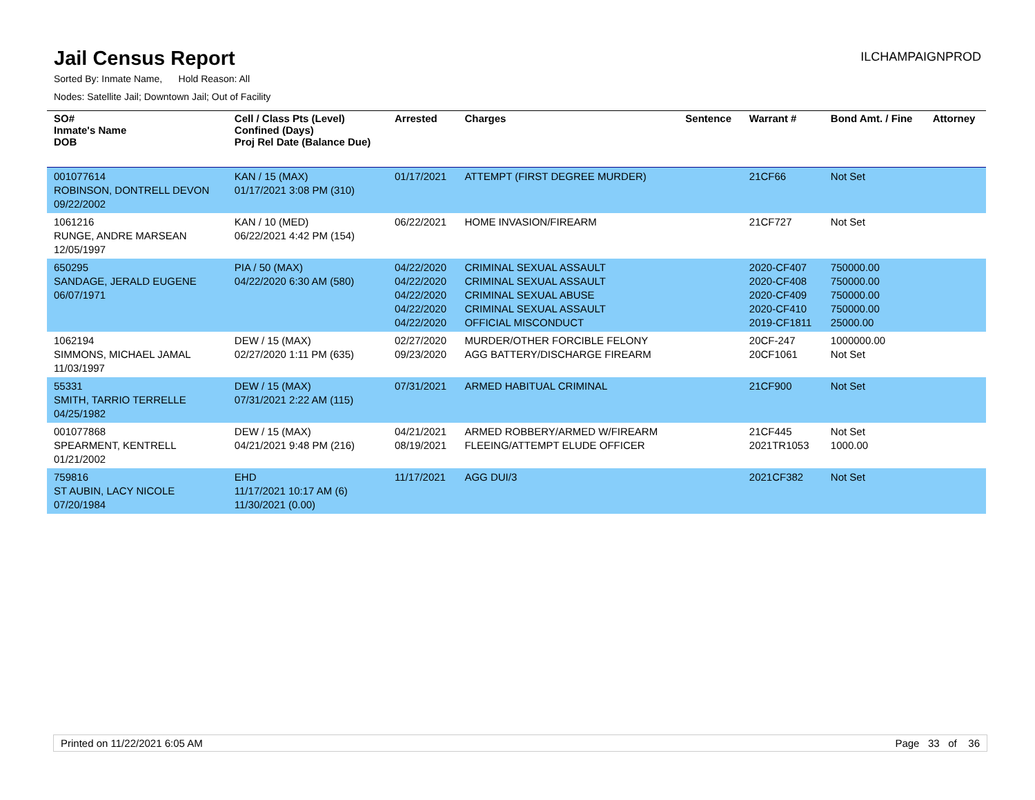Jail Census Report
ILCHAMPAIGNPROD
Sorted By: Inmate Name, Hold Reason: All
Nodes: Satellite Jail; Downtown Jail; Out of Facility
| SO# Inmate's Name DOB | Cell / Class Pts (Level) Confined (Days) Proj Rel Date (Balance Due) | Arrested | Charges | Sentence | Warrant # | Bond Amt. / Fine | Attorney |
| --- | --- | --- | --- | --- | --- | --- | --- |
| 001077614 ROBINSON, DONTRELL DEVON 09/22/2002 | KAN / 15 (MAX) 01/17/2021 3:08 PM (310) | 01/17/2021 | ATTEMPT (FIRST DEGREE MURDER) | | 21CF66 | Not Set | |
| 1061216 RUNGE, ANDRE MARSEAN 12/05/1997 | KAN / 10 (MED) 06/22/2021 4:42 PM (154) | 06/22/2021 | HOME INVASION/FIREARM | | 21CF727 | Not Set | |
| 650295 SANDAGE, JERALD EUGENE 06/07/1971 | PIA / 50 (MAX) 04/22/2020 6:30 AM (580) | 04/22/2020 04/22/2020 04/22/2020 04/22/2020 04/22/2020 | CRIMINAL SEXUAL ASSAULT CRIMINAL SEXUAL ASSAULT CRIMINAL SEXUAL ABUSE CRIMINAL SEXUAL ASSAULT OFFICIAL MISCONDUCT | | 2020-CF407 2020-CF408 2020-CF409 2020-CF410 2019-CF1811 | 750000.00 750000.00 750000.00 750000.00 25000.00 | |
| 1062194 SIMMONS, MICHAEL JAMAL 11/03/1997 | DEW / 15 (MAX) 02/27/2020 1:11 PM (635) | 02/27/2020 09/23/2020 | MURDER/OTHER FORCIBLE FELONY AGG BATTERY/DISCHARGE FIREARM | | 20CF-247 20CF1061 | 1000000.00 Not Set | |
| 55331 SMITH, TARRIO TERRELLE 04/25/1982 | DEW / 15 (MAX) 07/31/2021 2:22 AM (115) | 07/31/2021 | ARMED HABITUAL CRIMINAL | | 21CF900 | Not Set | |
| 001077868 SPEARMENT, KENTRELL 01/21/2002 | DEW / 15 (MAX) 04/21/2021 9:48 PM (216) | 04/21/2021 08/19/2021 | ARMED ROBBERY/ARMED W/FIREARM FLEEING/ATTEMPT ELUDE OFFICER | | 21CF445 2021TR1053 | Not Set 1000.00 | |
| 759816 ST AUBIN, LACY NICOLE 07/20/1984 | EHD 11/17/2021 10:17 AM (6) 11/30/2021 (0.00) | 11/17/2021 | AGG DUI/3 | | 2021CF382 | Not Set | |
Printed on 11/22/2021 6:05 AM Page 33 of 36